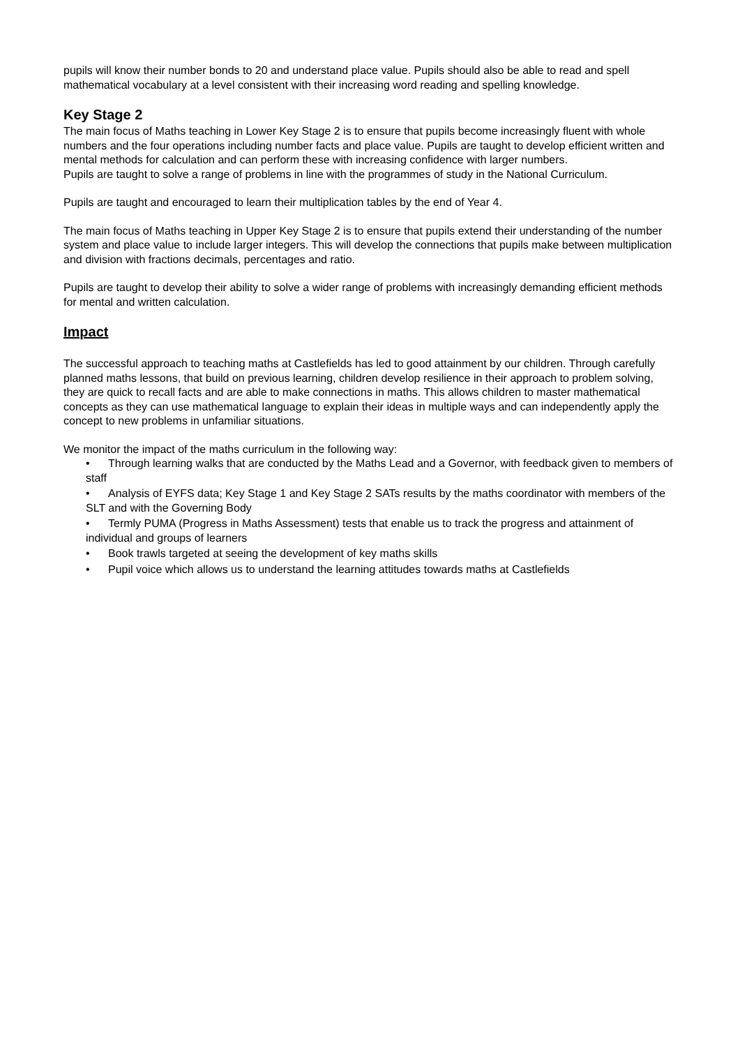pupils will know their number bonds to 20 and understand place value. Pupils should also be able to read and spell mathematical vocabulary at a level consistent with their increasing word reading and spelling knowledge.
Key Stage 2
The main focus of Maths teaching in Lower Key Stage 2 is to ensure that pupils become increasingly fluent with whole numbers and the four operations including number facts and place value. Pupils are taught to develop efficient written and mental methods for calculation and can perform these with increasing confidence with larger numbers.
Pupils are taught to solve a range of problems in line with the programmes of study in the National Curriculum.
Pupils are taught and encouraged to learn their multiplication tables by the end of Year 4.
The main focus of Maths teaching in Upper Key Stage 2 is to ensure that pupils extend their understanding of the number system and place value to include larger integers. This will develop the connections that pupils make between multiplication and division with fractions decimals, percentages and ratio.
Pupils are taught to develop their ability to solve a wider range of problems with increasingly demanding efficient methods for mental and written calculation.
Impact
The successful approach to teaching maths at Castlefields has led to good attainment by our children. Through carefully planned maths lessons, that build on previous learning, children develop resilience in their approach to problem solving, they are quick to recall facts and are able to make connections in maths. This allows children to master mathematical concepts as they can use mathematical language to explain their ideas in multiple ways and can independently apply the concept to new problems in unfamiliar situations.
We monitor the impact of the maths curriculum in the following way:
• Through learning walks that are conducted by the Maths Lead and a Governor, with feedback given to members of staff
• Analysis of EYFS data; Key Stage 1 and Key Stage 2 SATs results by the maths coordinator with members of the SLT and with the Governing Body
• Termly PUMA (Progress in Maths Assessment) tests that enable us to track the progress and attainment of individual and groups of learners
• Book trawls targeted at seeing the development of key maths skills
• Pupil voice which allows us to understand the learning attitudes towards maths at Castlefields